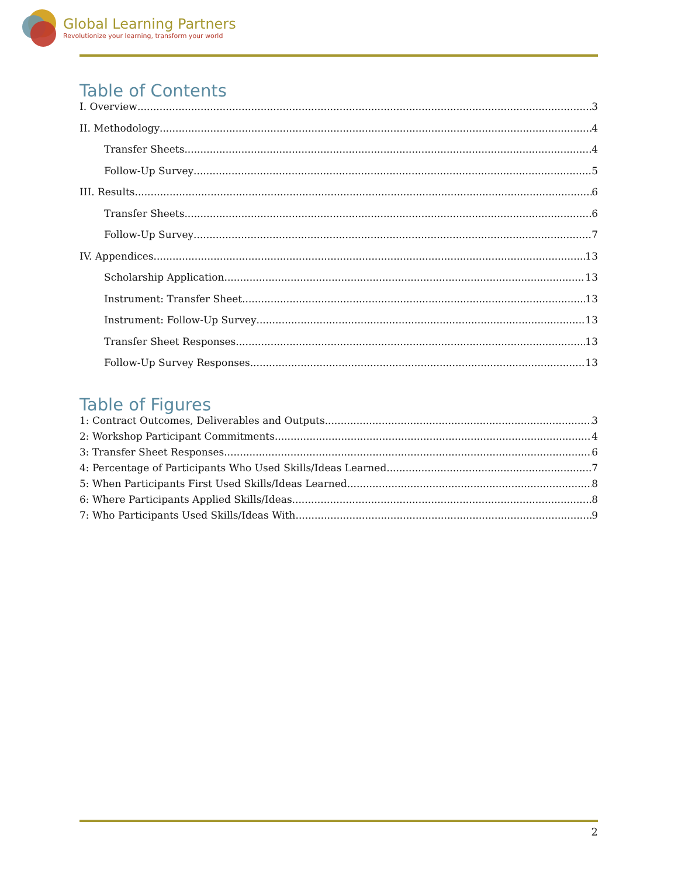Global Learning Partners
Revolutionize your learning, transform your world
Table of Contents
I. Overview 3
II. Methodology 4
Transfer Sheets 4
Follow-Up Survey 5
III. Results 6
Transfer Sheets 6
Follow-Up Survey 7
IV. Appendices 13
Scholarship Application 13
Instrument: Transfer Sheet 13
Instrument: Follow-Up Survey 13
Transfer Sheet Responses 13
Follow-Up Survey Responses 13
Table of Figures
1: Contract Outcomes, Deliverables and Outputs 3
2: Workshop Participant Commitments 4
3: Transfer Sheet Responses 6
4: Percentage of Participants Who Used Skills/Ideas Learned 7
5: When Participants First Used Skills/Ideas Learned 8
6: Where Participants Applied Skills/Ideas 8
7: Who Participants Used Skills/Ideas With 9
2